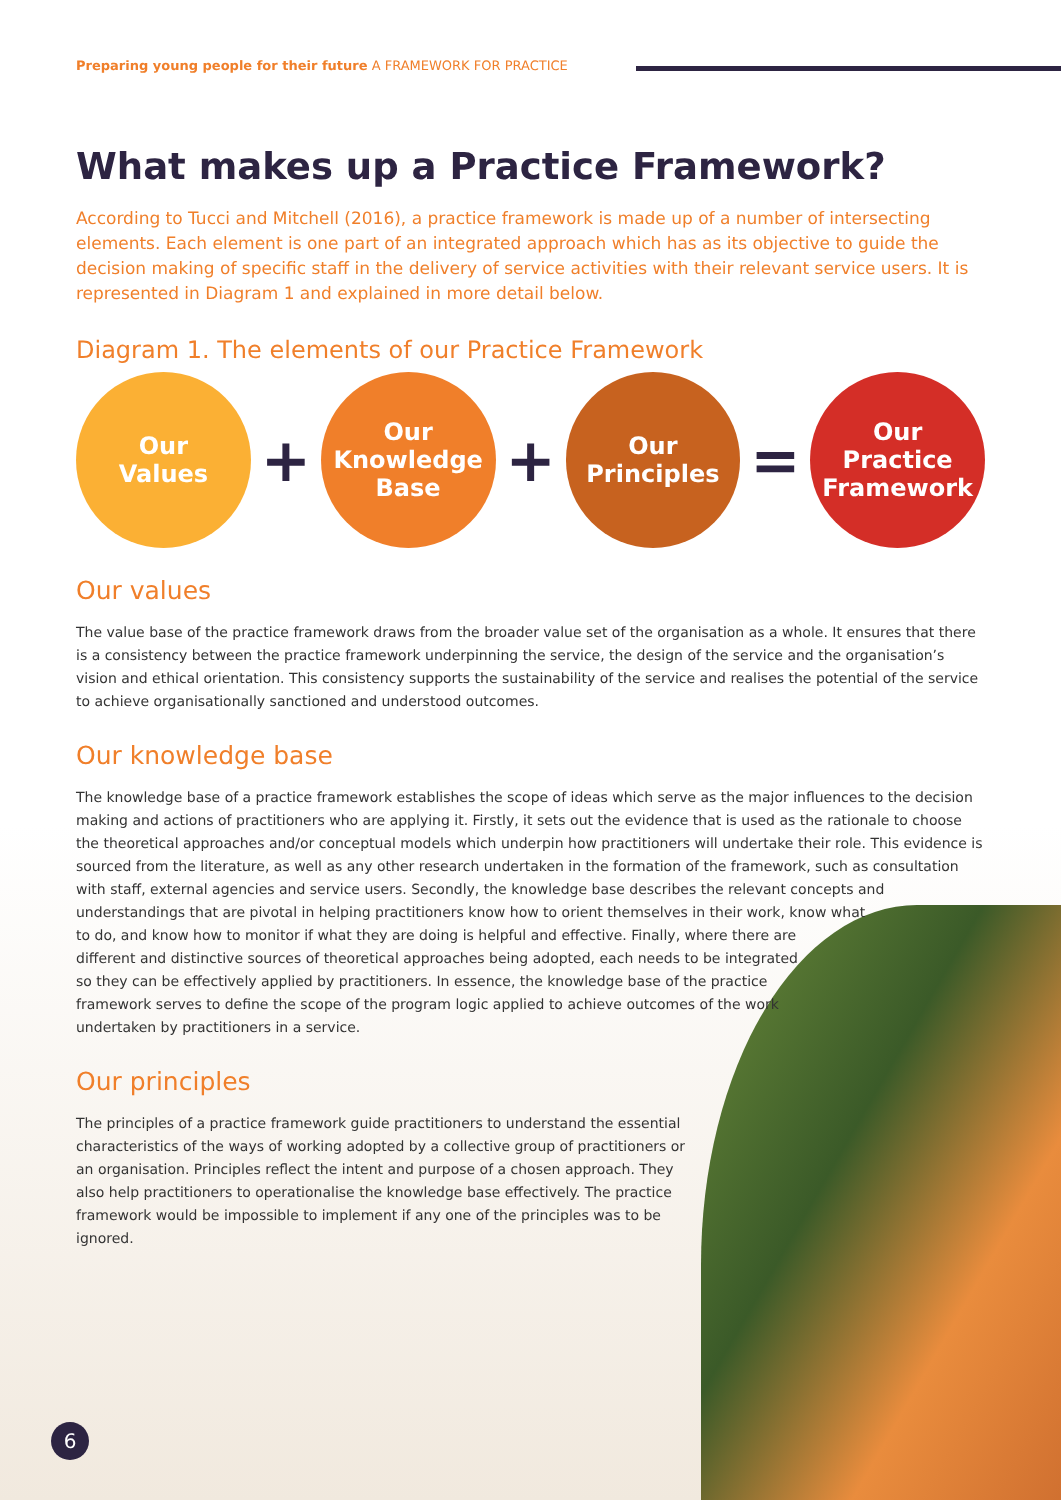Preparing young people for their future A FRAMEWORK FOR PRACTICE
What makes up a Practice Framework?
According to Tucci and Mitchell (2016), a practice framework is made up of a number of intersecting elements. Each element is one part of an integrated approach which has as its objective to guide the decision making of specific staff in the delivery of service activities with their relevant service users. It is represented in Diagram 1 and explained in more detail below.
Diagram 1. The elements of our Practice Framework
Our
Values
+
Our
Knowledge
Base
+
Our
Principles
=
Our
Practice
Framework
Our values
The value base of the practice framework draws from the broader value set of the organisation as a whole. It ensures that there is a consistency between the practice framework underpinning the service, the design of the service and the organisation’s vision and ethical orientation. This consistency supports the sustainability of the service and realises the potential of the service to achieve organisationally sanctioned and understood outcomes.
Our knowledge base
The knowledge base of a practice framework establishes the scope of ideas which serve as the major influences to the decision making and actions of practitioners who are applying it. Firstly, it sets out the evidence that is used as the rationale to choose the theoretical approaches and/or conceptual models which underpin how practitioners will undertake their role. This evidence is sourced from the literature, as well as any other research undertaken in the formation of the framework, such as consultation with staff, external agencies and service users. Secondly, the knowledge base describes the relevant concepts and understandings that are pivotal in helping practitioners know how to orient themselves in their work, know what
to do, and know how to monitor if what they are doing is helpful and effective. Finally, where there are
different and distinctive sources of theoretical approaches being adopted, each needs to be integrated
so they can be effectively applied by practitioners. In essence, the knowledge base of the practice
framework serves to define the scope of the program logic applied to achieve outcomes of the work
undertaken by practitioners in a service.
Our principles
The principles of a practice framework guide practitioners to understand the essential characteristics of the ways of working adopted by a collective group of practitioners or an organisation. Principles reflect the intent and purpose of a chosen approach. They also help practitioners to operationalise the knowledge base effectively. The practice framework would be impossible to implement if any one of the principles was to be ignored.
6